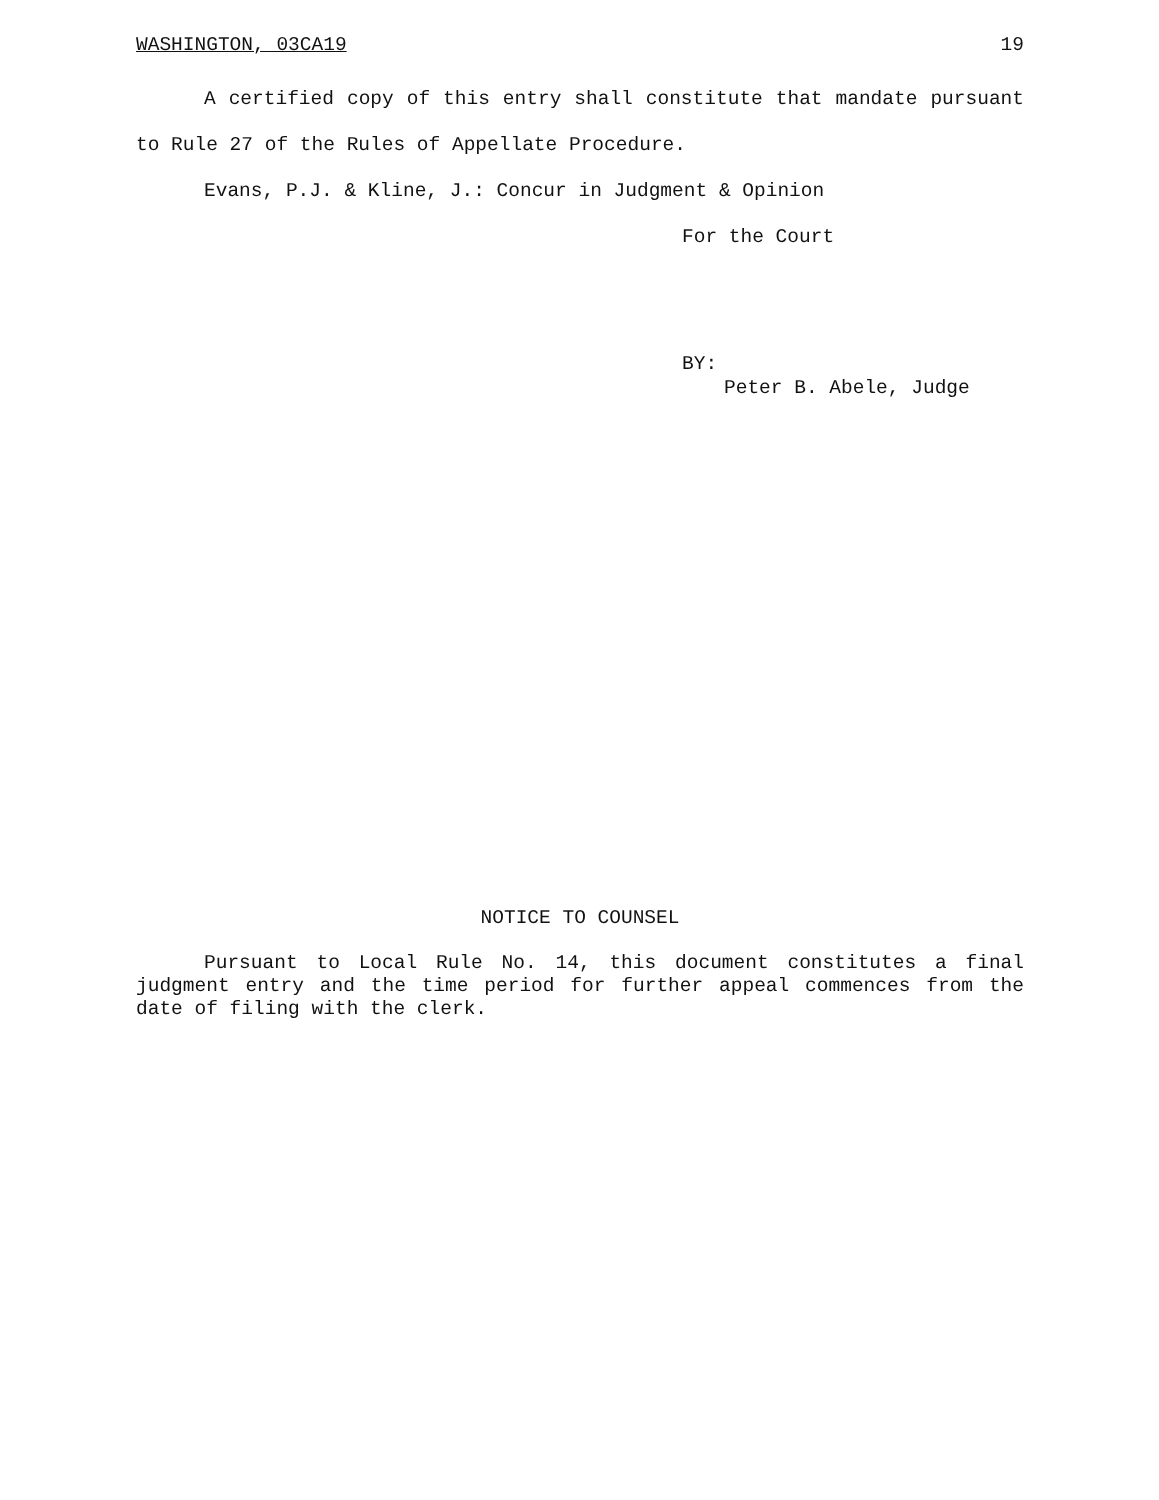WASHINGTON, 03CA19 19
A certified copy of this entry shall constitute that mandate pursuant to Rule 27 of the Rules of Appellate Procedure.
Evans, P.J. & Kline, J.: Concur in Judgment & Opinion
For the Court
BY:
Peter B. Abele, Judge
NOTICE TO COUNSEL
Pursuant to Local Rule No. 14, this document constitutes a final judgment entry and the time period for further appeal commences from the date of filing with the clerk.